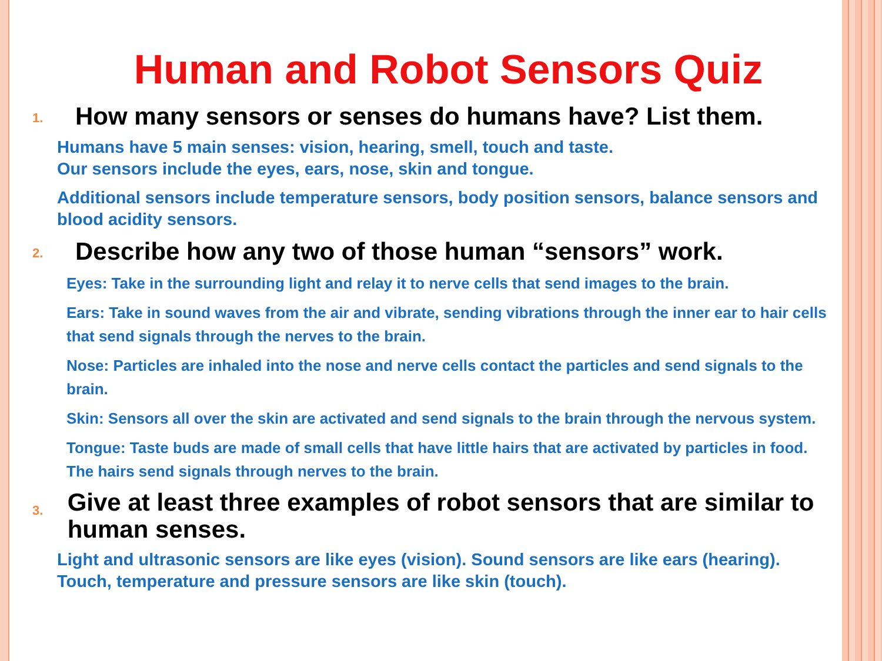Human and Robot Sensors Quiz
1. How many sensors or senses do humans have? List them.
Humans have 5 main senses: vision, hearing, smell, touch and taste.
Our sensors include the eyes, ears, nose, skin and tongue.
Additional sensors include temperature sensors, body position sensors, balance sensors and blood acidity sensors.
2. Describe how any two of those human “sensors” work.
Eyes: Take in the surrounding light and relay it to nerve cells that send images to the brain.
Ears: Take in sound waves from the air and vibrate, sending vibrations through the inner ear to hair cells that send signals through the nerves to the brain.
Nose: Particles are inhaled into the nose and nerve cells contact the particles and send signals to the brain.
Skin: Sensors all over the skin are activated and send signals to the brain through the nervous system.
Tongue: Taste buds are made of small cells that have little hairs that are activated by particles in food. The hairs send signals through nerves to the brain.
3. Give at least three examples of robot sensors that are similar to human senses.
Light and ultrasonic sensors are like eyes (vision). Sound sensors are like ears (hearing). Touch, temperature and pressure sensors are like skin (touch).